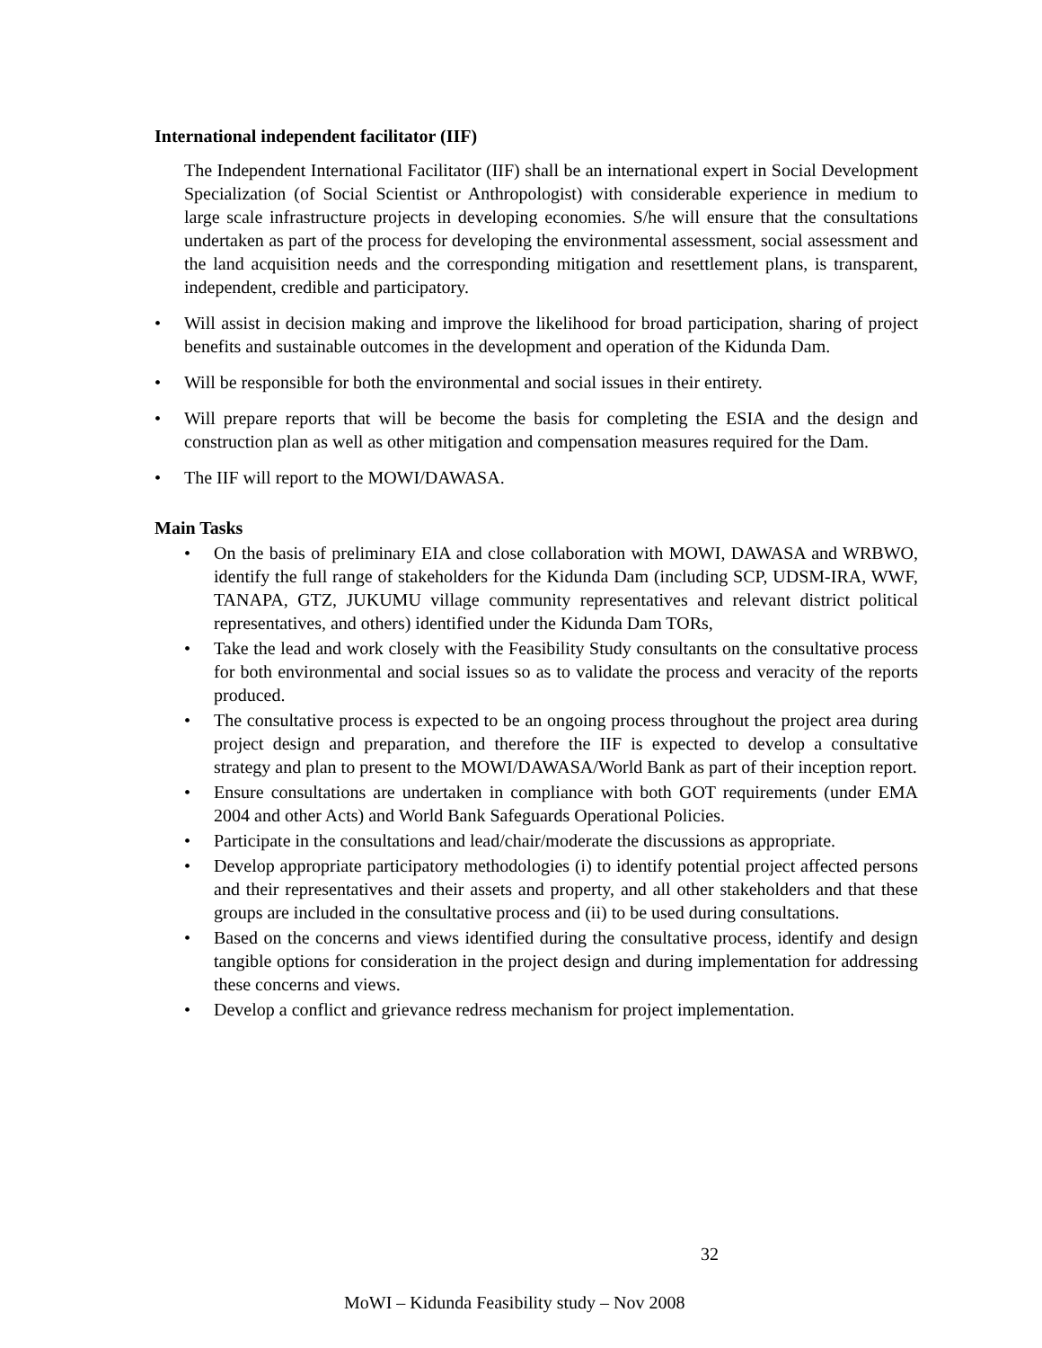International independent facilitator (IIF)
The Independent International Facilitator (IIF) shall be an international expert in Social Development Specialization (of Social Scientist or Anthropologist) with considerable experience in medium to large scale infrastructure projects in developing economies. S/he will ensure that the consultations undertaken as part of the process for developing the environmental assessment, social assessment and the land acquisition needs and the corresponding mitigation and resettlement plans, is transparent, independent, credible and participatory.
• Will assist in decision making and improve the likelihood for broad participation, sharing of project benefits and sustainable outcomes in the development and operation of the Kidunda Dam.
• Will be responsible for both the environmental and social issues in their entirety.
• Will prepare reports that will be become the basis for completing the ESIA and the design and construction plan as well as other mitigation and compensation measures required for the Dam.
• The IIF will report to the MOWI/DAWASA.
Main Tasks
• On the basis of preliminary EIA and close collaboration with MOWI, DAWASA and WRBWO, identify the full range of stakeholders for the Kidunda Dam (including SCP, UDSM-IRA, WWF, TANAPA, GTZ, JUKUMU village community representatives and relevant district political representatives, and others) identified under the Kidunda Dam TORs,
• Take the lead and work closely with the Feasibility Study consultants on the consultative process for both environmental and social issues so as to validate the process and veracity of the reports produced.
• The consultative process is expected to be an ongoing process throughout the project area during project design and preparation, and therefore the IIF is expected to develop a consultative strategy and plan to present to the MOWI/DAWASA/World Bank as part of their inception report.
• Ensure consultations are undertaken in compliance with both GOT requirements (under EMA 2004 and other Acts) and World Bank Safeguards Operational Policies.
• Participate in the consultations and lead/chair/moderate the discussions as appropriate.
• Develop appropriate participatory methodologies (i) to identify potential project affected persons and their representatives and their assets and property, and all other stakeholders and that these groups are included in the consultative process and (ii) to be used during consultations.
• Based on the concerns and views identified during the consultative process, identify and design tangible options for consideration in the project design and during implementation for addressing these concerns and views.
• Develop a conflict and grievance redress mechanism for project implementation.
32
MoWI – Kidunda Feasibility study – Nov 2008